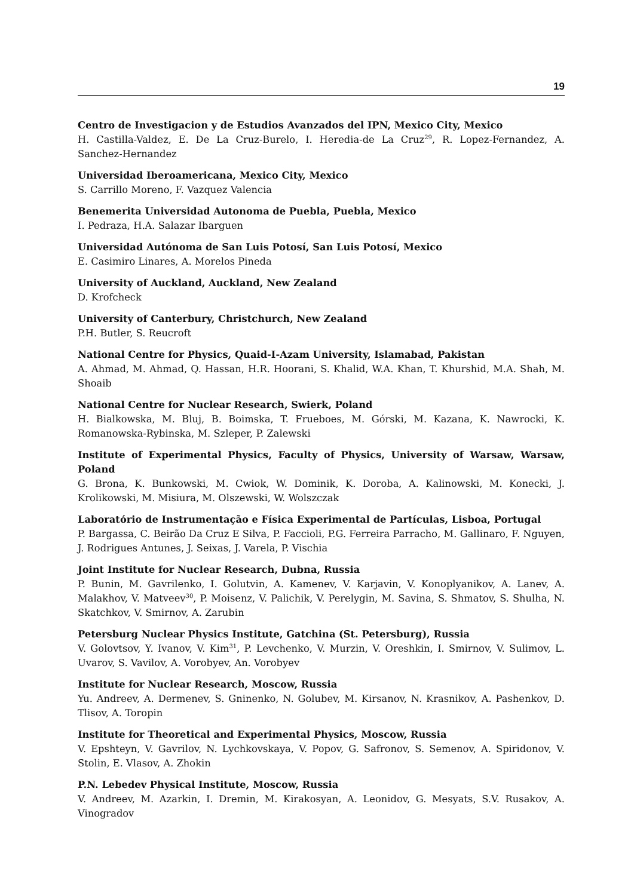19
Centro de Investigacion y de Estudios Avanzados del IPN, Mexico City, Mexico
H. Castilla-Valdez, E. De La Cruz-Burelo, I. Heredia-de La Cruz<sup>29</sup>, R. Lopez-Fernandez, A. Sanchez-Hernandez
Universidad Iberoamericana, Mexico City, Mexico
S. Carrillo Moreno, F. Vazquez Valencia
Benemerita Universidad Autonoma de Puebla, Puebla, Mexico
I. Pedraza, H.A. Salazar Ibarguen
Universidad Autónoma de San Luis Potosí, San Luis Potosí, Mexico
E. Casimiro Linares, A. Morelos Pineda
University of Auckland, Auckland, New Zealand
D. Krofcheck
University of Canterbury, Christchurch, New Zealand
P.H. Butler, S. Reucroft
National Centre for Physics, Quaid-I-Azam University, Islamabad, Pakistan
A. Ahmad, M. Ahmad, Q. Hassan, H.R. Hoorani, S. Khalid, W.A. Khan, T. Khurshid, M.A. Shah, M. Shoaib
National Centre for Nuclear Research, Swierk, Poland
H. Bialkowska, M. Bluj, B. Boimska, T. Frueboes, M. Górski, M. Kazana, K. Nawrocki, K. Romanowska-Rybinska, M. Szleper, P. Zalewski
Institute of Experimental Physics, Faculty of Physics, University of Warsaw, Warsaw, Poland
G. Brona, K. Bunkowski, M. Cwiok, W. Dominik, K. Doroba, A. Kalinowski, M. Konecki, J. Krolikowski, M. Misiura, M. Olszewski, W. Wolszczak
Laboratório de Instrumentação e Física Experimental de Partículas, Lisboa, Portugal
P. Bargassa, C. Beirão Da Cruz E Silva, P. Faccioli, P.G. Ferreira Parracho, M. Gallinaro, F. Nguyen, J. Rodrigues Antunes, J. Seixas, J. Varela, P. Vischia
Joint Institute for Nuclear Research, Dubna, Russia
P. Bunin, M. Gavrilenko, I. Golutvin, A. Kamenev, V. Karjavin, V. Konoplyanikov, A. Lanev, A. Malakhov, V. Matveev<sup>30</sup>, P. Moisenz, V. Palichik, V. Perelygin, M. Savina, S. Shmatov, S. Shulha, N. Skatchkov, V. Smirnov, A. Zarubin
Petersburg Nuclear Physics Institute, Gatchina (St. Petersburg), Russia
V. Golovtsov, Y. Ivanov, V. Kim<sup>31</sup>, P. Levchenko, V. Murzin, V. Oreshkin, I. Smirnov, V. Sulimov, L. Uvarov, S. Vavilov, A. Vorobyev, An. Vorobyev
Institute for Nuclear Research, Moscow, Russia
Yu. Andreev, A. Dermenev, S. Gninenko, N. Golubev, M. Kirsanov, N. Krasnikov, A. Pashenkov, D. Tlisov, A. Toropin
Institute for Theoretical and Experimental Physics, Moscow, Russia
V. Epshteyn, V. Gavrilov, N. Lychkovskaya, V. Popov, G. Safronov, S. Semenov, A. Spiridonov, V. Stolin, E. Vlasov, A. Zhokin
P.N. Lebedev Physical Institute, Moscow, Russia
V. Andreev, M. Azarkin, I. Dremin, M. Kirakosyan, A. Leonidov, G. Mesyats, S.V. Rusakov, A. Vinogradov